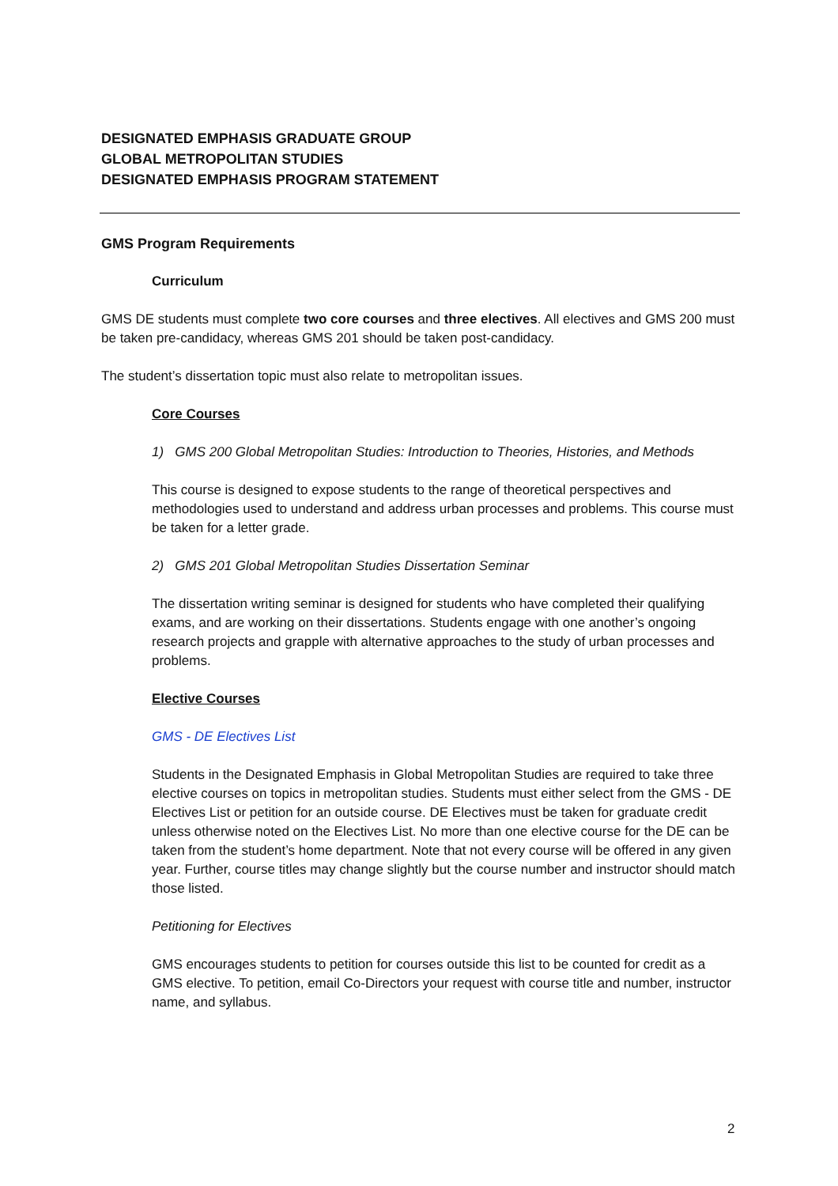DESIGNATED EMPHASIS GRADUATE GROUP
GLOBAL METROPOLITAN STUDIES
DESIGNATED EMPHASIS PROGRAM STATEMENT
GMS Program Requirements
Curriculum
GMS DE students must complete two core courses and three electives. All electives and GMS 200 must be taken pre-candidacy, whereas GMS 201 should be taken post-candidacy.
The student’s dissertation topic must also relate to metropolitan issues.
Core Courses
1) GMS 200 Global Metropolitan Studies: Introduction to Theories, Histories, and Methods
This course is designed to expose students to the range of theoretical perspectives and methodologies used to understand and address urban processes and problems. This course must be taken for a letter grade.
2) GMS 201 Global Metropolitan Studies Dissertation Seminar
The dissertation writing seminar is designed for students who have completed their qualifying exams, and are working on their dissertations. Students engage with one another’s ongoing research projects and grapple with alternative approaches to the study of urban processes and problems.
Elective Courses
GMS - DE Electives List
Students in the Designated Emphasis in Global Metropolitan Studies are required to take three elective courses on topics in metropolitan studies. Students must either select from the GMS - DE Electives List or petition for an outside course. DE Electives must be taken for graduate credit unless otherwise noted on the Electives List. No more than one elective course for the DE can be taken from the student’s home department. Note that not every course will be offered in any given year. Further, course titles may change slightly but the course number and instructor should match those listed.
Petitioning for Electives
GMS encourages students to petition for courses outside this list to be counted for credit as a GMS elective. To petition, email Co-Directors your request with course title and number, instructor name, and syllabus.
2